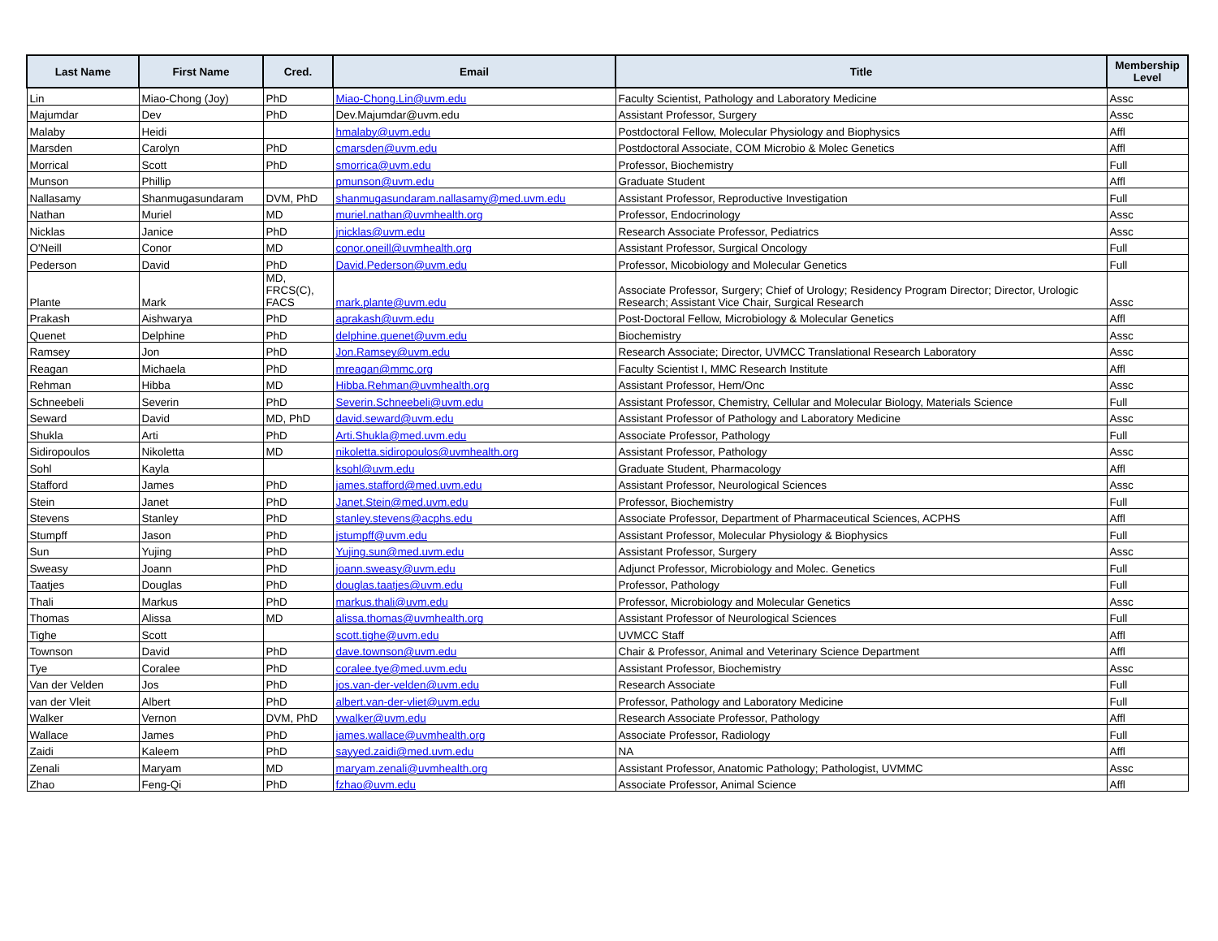| Last Name | First Name | Cred. | Email | Title | Membership Level |
| --- | --- | --- | --- | --- | --- |
| Lin | Miao-Chong (Joy) | PhD | Miao-Chong.Lin@uvm.edu | Faculty Scientist, Pathology and Laboratory Medicine | Assc |
| Majumdar | Dev | PhD | Dev.Majumdar@uvm.edu | Assistant Professor, Surgery | Assc |
| Malaby | Heidi | | hmalaby@uvm.edu | Postdoctoral Fellow, Molecular Physiology and Biophysics | Affl |
| Marsden | Carolyn | PhD | cmarsden@uvm.edu | Postdoctoral Associate, COM Microbio & Molec Genetics | Affl |
| Morrical | Scott | PhD | smorrica@uvm.edu | Professor, Biochemistry | Full |
| Munson | Phillip | | pmunson@uvm.edu | Graduate Student | Affl |
| Nallasamy | Shanmugasundaram | DVM, PhD | shanmugasundaram.nallasamy@med.uvm.edu | Assistant Professor, Reproductive Investigation | Full |
| Nathan | Muriel | MD | muriel.nathan@uvmhealth.org | Professor, Endocrinology | Assc |
| Nicklas | Janice | PhD | jnicklas@uvm.edu | Research Associate Professor, Pediatrics | Assc |
| O'Neill | Conor | MD | conor.oneill@uvmhealth.org | Assistant Professor, Surgical Oncology | Full |
| Pederson | David | PhD | David.Pederson@uvm.edu | Professor, Micobiology and Molecular Genetics | Full |
| Plante | Mark | MD, FRCS(C), FACS | mark.plante@uvm.edu | Associate Professor, Surgery; Chief of Urology; Residency Program Director; Director, Urologic Research; Assistant Vice Chair, Surgical Research | Assc |
| Prakash | Aishwarya | PhD | aprakash@uvm.edu | Post-Doctoral Fellow, Microbiology & Molecular Genetics | Affl |
| Quenet | Delphine | PhD | delphine.quenet@uvm.edu | Biochemistry | Assc |
| Ramsey | Jon | PhD | Jon.Ramsey@uvm.edu | Research Associate; Director, UVMCC Translational Research Laboratory | Assc |
| Reagan | Michaela | PhD | mreagan@mmc.org | Faculty Scientist I, MMC Research Institute | Affl |
| Rehman | Hibba | MD | Hibba.Rehman@uvmhealth.org | Assistant Professor, Hem/Onc | Assc |
| Schneebeli | Severin | PhD | Severin.Schneebeli@uvm.edu | Assistant Professor, Chemistry, Cellular and Molecular Biology, Materials Science | Full |
| Seward | David | MD, PhD | david.seward@uvm.edu | Assistant Professor of Pathology and Laboratory Medicine | Assc |
| Shukla | Arti | PhD | Arti.Shukla@med.uvm.edu | Associate Professor, Pathology | Full |
| Sidiropoulos | Nikoletta | MD | nikoletta.sidiropoulos@uvmhealth.org | Assistant Professor, Pathology | Assc |
| Sohl | Kayla | | ksohl@uvm.edu | Graduate Student, Pharmacology | Affl |
| Stafford | James | PhD | james.stafford@med.uvm.edu | Assistant Professor, Neurological Sciences | Assc |
| Stein | Janet | PhD | Janet.Stein@med.uvm.edu | Professor, Biochemistry | Full |
| Stevens | Stanley | PhD | stanley.stevens@acphs.edu | Associate Professor, Department of Pharmaceutical Sciences, ACPHS | Affl |
| Stumpff | Jason | PhD | jstumpff@uvm.edu | Assistant Professor, Molecular Physiology & Biophysics | Full |
| Sun | Yujing | PhD | Yujing.sun@med.uvm.edu | Assistant Professor, Surgery | Assc |
| Sweasy | Joann | PhD | joann.sweasy@uvm.edu | Adjunct Professor, Microbiology and Molec. Genetics | Full |
| Taatjes | Douglas | PhD | douglas.taatjes@uvm.edu | Professor, Pathology | Full |
| Thali | Markus | PhD | markus.thali@uvm.edu | Professor, Microbiology and Molecular Genetics | Assc |
| Thomas | Alissa | MD | alissa.thomas@uvmhealth.org | Assistant Professor of Neurological Sciences | Full |
| Tighe | Scott | | scott.tighe@uvm.edu | UVMCC Staff | Affl |
| Townson | David | PhD | dave.townson@uvm.edu | Chair & Professor, Animal and Veterinary Science Department | Affl |
| Tye | Coralee | PhD | coralee.tye@med.uvm.edu | Assistant Professor, Biochemistry | Assc |
| Van der Velden | Jos | PhD | jos.van-der-velden@uvm.edu | Research Associate | Full |
| van der Vleit | Albert | PhD | albert.van-der-vliet@uvm.edu | Professor, Pathology and Laboratory Medicine | Full |
| Walker | Vernon | DVM, PhD | vwalker@uvm.edu | Research Associate Professor, Pathology | Affl |
| Wallace | James | PhD | james.wallace@uvmhealth.org | Associate Professor, Radiology | Full |
| Zaidi | Kaleem | PhD | sayyed.zaidi@med.uvm.edu | NA | Affl |
| Zenali | Maryam | MD | maryam.zenali@uvmhealth.org | Assistant Professor, Anatomic Pathology; Pathologist, UVMMC | Assc |
| Zhao | Feng-Qi | PhD | fzhao@uvm.edu | Associate Professor, Animal Science | Affl |